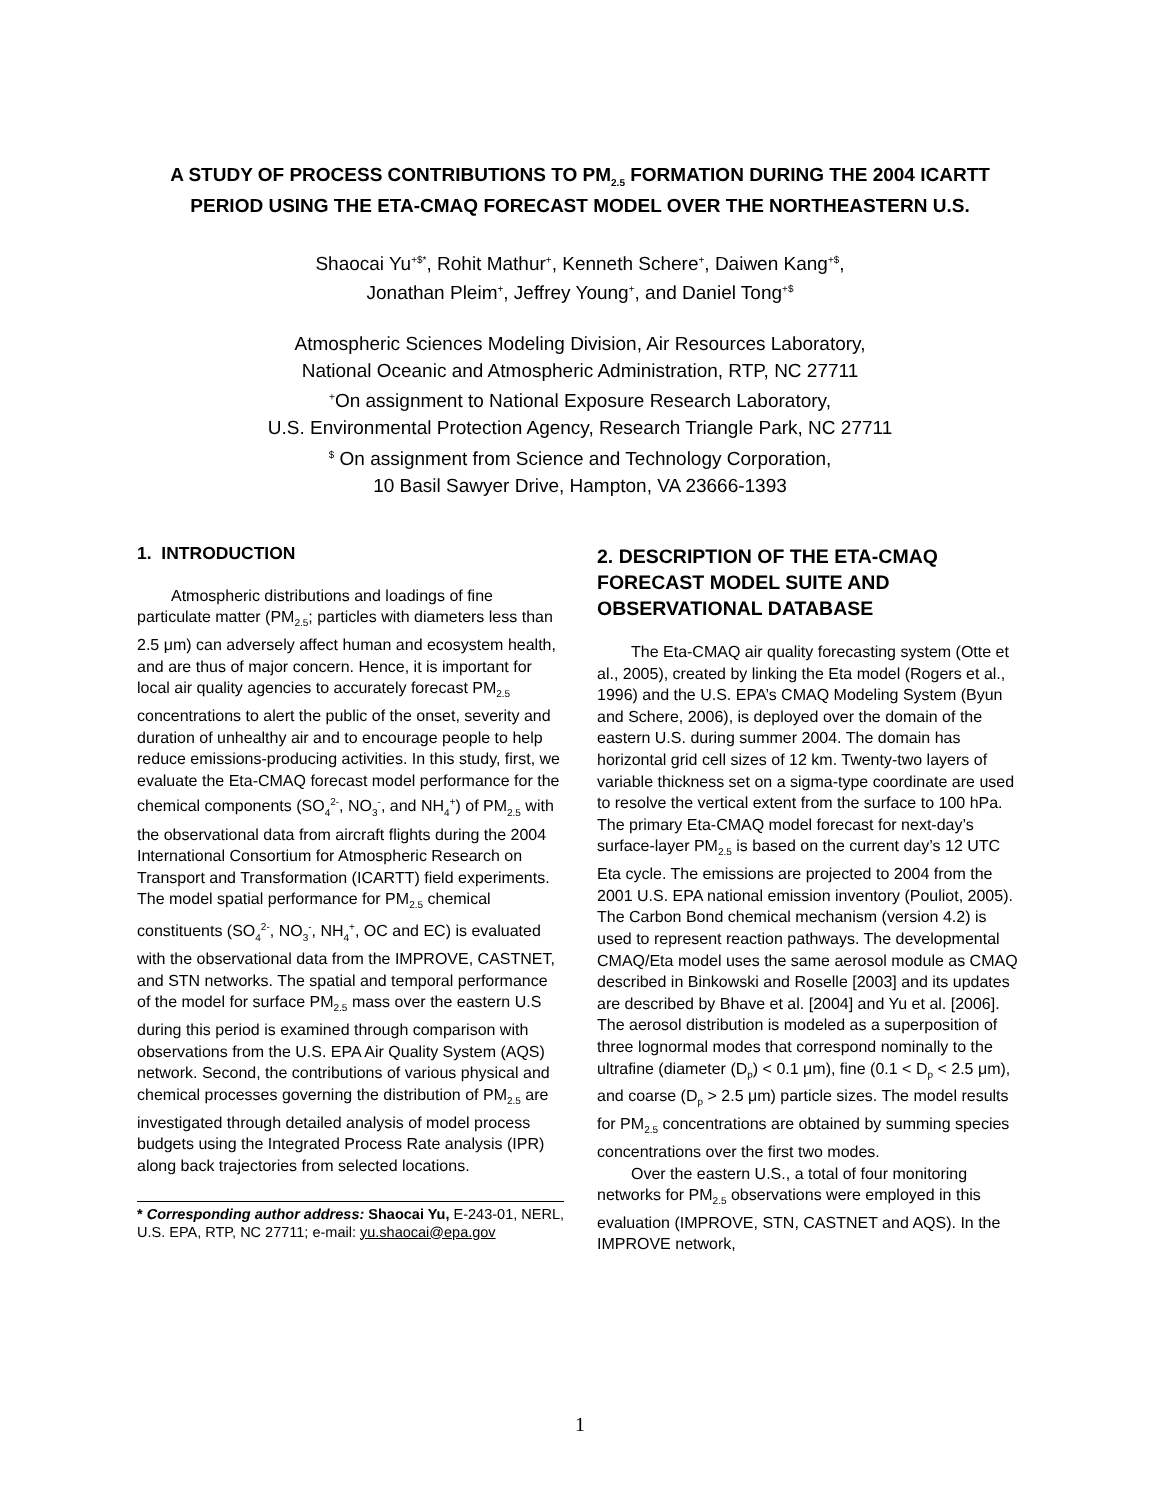A STUDY OF PROCESS CONTRIBUTIONS TO PM<sub>2.5</sub> FORMATION DURING THE 2004 ICARTT PERIOD USING THE ETA-CMAQ FORECAST MODEL OVER THE NORTHEASTERN U.S.
Shaocai Yu<sup>+$*</sup>, Rohit Mathur<sup>+</sup>, Kenneth Schere<sup>+</sup>, Daiwen Kang<sup>+$</sup>,
Jonathan Pleim<sup>+</sup>, Jeffrey Young<sup>+</sup>, and Daniel Tong<sup>+$</sup>
Atmospheric Sciences Modeling Division, Air Resources Laboratory,
National Oceanic and Atmospheric Administration, RTP, NC 27711
<sup>+</sup>On assignment to National Exposure Research Laboratory,
U.S. Environmental Protection Agency, Research Triangle Park, NC 27711
<sup>$</sup> On assignment from Science and Technology Corporation,
10 Basil Sawyer Drive, Hampton, VA 23666-1393
1. INTRODUCTION
Atmospheric distributions and loadings of fine particulate matter (PM<sub>2.5</sub>; particles with diameters less than 2.5 μm) can adversely affect human and ecosystem health, and are thus of major concern. Hence, it is important for local air quality agencies to accurately forecast PM<sub>2.5</sub> concentrations to alert the public of the onset, severity and duration of unhealthy air and to encourage people to help reduce emissions-producing activities. In this study, first, we evaluate the Eta-CMAQ forecast model performance for the chemical components (SO<sub>4</sub><sup>2-</sup>, NO<sub>3</sub><sup>-</sup>, and NH<sub>4</sub><sup>+</sup>) of PM<sub>2.5</sub> with the observational data from aircraft flights during the 2004 International Consortium for Atmospheric Research on Transport and Transformation (ICARTT) field experiments. The model spatial performance for PM<sub>2.5</sub> chemical constituents (SO<sub>4</sub><sup>2-</sup>, NO<sub>3</sub><sup>-</sup>, NH<sub>4</sub><sup>+</sup>, OC and EC) is evaluated with the observational data from the IMPROVE, CASTNET, and STN networks. The spatial and temporal performance of the model for surface PM<sub>2.5</sub> mass over the eastern U.S during this period is examined through comparison with observations from the U.S. EPA Air Quality System (AQS) network. Second, the contributions of various physical and chemical processes governing the distribution of PM<sub>2.5</sub> are investigated through detailed analysis of model process budgets using the Integrated Process Rate analysis (IPR) along back trajectories from selected locations.
* Corresponding author address: Shaocai Yu, E-243-01, NERL, U.S. EPA, RTP, NC 27711; e-mail: yu.shaocai@epa.gov
2. DESCRIPTION OF THE ETA-CMAQ FORECAST MODEL SUITE AND OBSERVATIONAL DATABASE
The Eta-CMAQ air quality forecasting system (Otte et al., 2005), created by linking the Eta model (Rogers et al., 1996) and the U.S. EPA’s CMAQ Modeling System (Byun and Schere, 2006), is deployed over the domain of the eastern U.S. during summer 2004. The domain has horizontal grid cell sizes of 12 km. Twenty-two layers of variable thickness set on a sigma-type coordinate are used to resolve the vertical extent from the surface to 100 hPa. The primary Eta-CMAQ model forecast for next-day’s surface-layer PM<sub>2.5</sub> is based on the current day’s 12 UTC Eta cycle. The emissions are projected to 2004 from the 2001 U.S. EPA national emission inventory (Pouliot, 2005). The Carbon Bond chemical mechanism (version 4.2) is used to represent reaction pathways. The developmental CMAQ/Eta model uses the same aerosol module as CMAQ described in Binkowski and Roselle [2003] and its updates are described by Bhave et al. [2004] and Yu et al. [2006]. The aerosol distribution is modeled as a superposition of three lognormal modes that correspond nominally to the ultrafine (diameter (D<sub>p</sub>) < 0.1 μm), fine (0.1 < D<sub>p</sub> < 2.5 μm), and coarse (D<sub>p</sub> > 2.5 μm) particle sizes. The model results for PM<sub>2.5</sub> concentrations are obtained by summing species concentrations over the first two modes.
Over the eastern U.S., a total of four monitoring networks for PM<sub>2.5</sub> observations were employed in this evaluation (IMPROVE, STN, CASTNET and AQS). In the IMPROVE network,
1